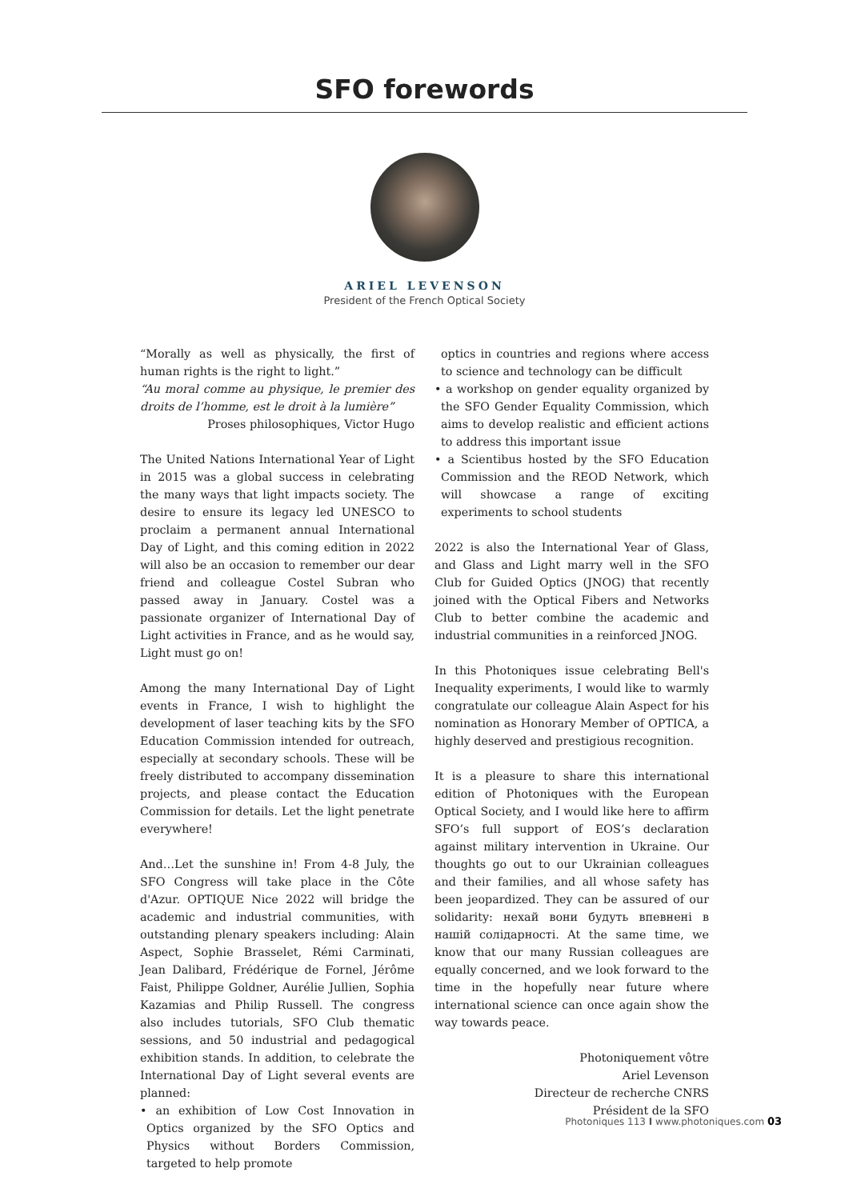SFO forewords
ARIEL LEVENSON
President of the French Optical Society
“Morally as well as physically, the first of human rights is the right to light.”
“Au moral comme au physique, le premier des droits de l’homme, est le droit à la lumière”
Proses philosophiques, Victor Hugo
The United Nations International Year of Light in 2015 was a global success in celebrating the many ways that light impacts society. The desire to ensure its legacy led UNESCO to proclaim a permanent annual International Day of Light, and this coming edition in 2022 will also be an occasion to remember our dear friend and colleague Costel Subran who passed away in January. Costel was a passionate organizer of International Day of Light activities in France, and as he would say, Light must go on!
Among the many International Day of Light events in France, I wish to highlight the development of laser teaching kits by the SFO Education Commission intended for outreach, especially at secondary schools. These will be freely distributed to accompany dissemination projects, and please contact the Education Commission for details. Let the light penetrate everywhere!
And…Let the sunshine in! From 4-8 July, the SFO Congress will take place in the Côte d'Azur. OPTIQUE Nice 2022 will bridge the academic and industrial communities, with outstanding plenary speakers including: Alain Aspect, Sophie Brasselet, Rémi Carminati, Jean Dalibard, Frédérique de Fornel, Jérôme Faist, Philippe Goldner, Aurélie Jullien, Sophia Kazamias and Philip Russell. The congress also includes tutorials, SFO Club thematic sessions, and 50 industrial and pedagogical exhibition stands. In addition, to celebrate the International Day of Light several events are planned:
• an exhibition of Low Cost Innovation in Optics organized by the SFO Optics and Physics without Borders Commission, targeted to help promote
optics in countries and regions where access to science and technology can be difficult
• a workshop on gender equality organized by the SFO Gender Equality Commission, which aims to develop realistic and efficient actions to address this important issue
• a Scientibus hosted by the SFO Education Commission and the REOD Network, which will showcase a range of exciting experiments to school students
2022 is also the International Year of Glass, and Glass and Light marry well in the SFO Club for Guided Optics (JNOG) that recently joined with the Optical Fibers and Networks Club to better combine the academic and industrial communities in a reinforced JNOG.
In this Photoniques issue celebrating Bell's Inequality experiments, I would like to warmly congratulate our colleague Alain Aspect for his nomination as Honorary Member of OPTICA, a highly deserved and prestigious recognition.
It is a pleasure to share this international edition of Photoniques with the European Optical Society, and I would like here to affirm SFO’s full support of EOS’s declaration against military intervention in Ukraine. Our thoughts go out to our Ukrainian colleagues and their families, and all whose safety has been jeopardized. They can be assured of our solidarity: нехай вони будуть впевнені в нашій солідарності. At the same time, we know that our many Russian colleagues are equally concerned, and we look forward to the time in the hopefully near future where international science can once again show the way towards peace.
Photoniquement vôtre
Ariel Levenson
Directeur de recherche CNRS
Président de la SFO
Photoniques 113 I www.photoniques.com 03